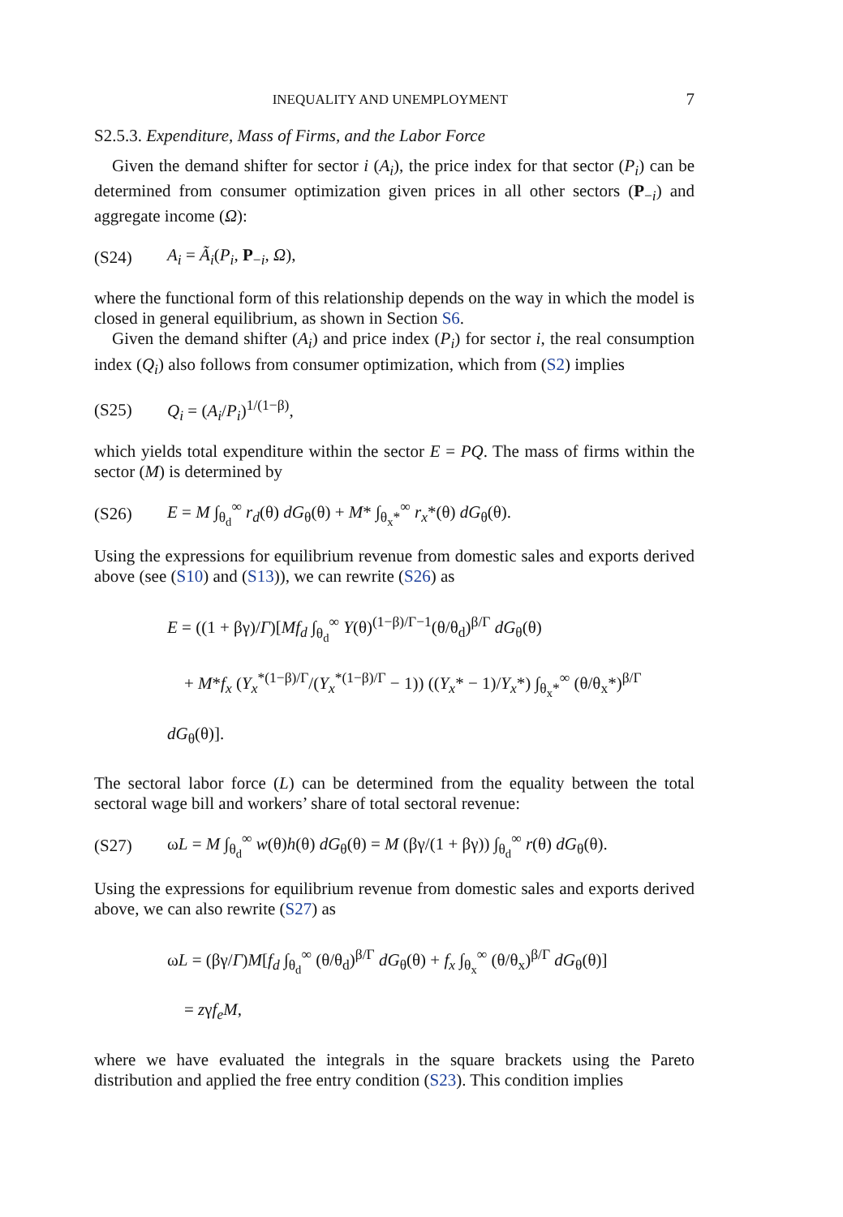INEQUALITY AND UNEMPLOYMENT 7
S2.5.3. Expenditure, Mass of Firms, and the Labor Force
Given the demand shifter for sector i (A<sub>i</sub>), the price index for that sector (P<sub>i</sub>) can be determined from consumer optimization given prices in all other sectors (P<sub>−i</sub>) and aggregate income (Ω):
(S24) A<sub>i</sub> = Ã<sub>i</sub>(P<sub>i</sub>, P<sub>−i</sub>, Ω),
where the functional form of this relationship depends on the way in which the model is closed in general equilibrium, as shown in Section S6.
Given the demand shifter (A<sub>i</sub>) and price index (P<sub>i</sub>) for sector i, the real consumption index (Q<sub>i</sub>) also follows from consumer optimization, which from (S2) implies
(S25) Q<sub>i</sub> = (A<sub>i</sub>/P<sub>i</sub>)<sup>1/(1−β)</sup>,
which yields total expenditure within the sector E = PQ. The mass of firms within the sector (M) is determined by
(S26) E = M ∫<sub>θ<sub>d</sub></sub><sup>∞</sup> r<sub>d</sub>(θ) dG<sub>θ</sub>(θ) + M* ∫<sub>θ<sub>x</sub>*</sub><sup>∞</sup> r<sub>x</sub>*(θ) dG<sub>θ</sub>(θ).
Using the expressions for equilibrium revenue from domestic sales and exports derived above (see (S10) and (S13)), we can rewrite (S26) as
E = ((1 + βγ)/Γ)[Mf<sub>d</sub> ∫<sub>θ<sub>d</sub></sub><sup>∞</sup> Υ(θ)<sup>(1−β)/Γ−1</sup>(θ/θ<sub>d</sub>)<sup>β/Γ</sup> dG<sub>θ</sub>(θ)
+ M*f<sub>x</sub> (Υ<sub>x</sub><sup>*(1−β)/Γ</sup>/(Υ<sub>x</sub><sup>*(1−β)/Γ</sup> − 1)) ((Υ<sub>x</sub>* − 1)/Υ<sub>x</sub>*) ∫<sub>θ<sub>x</sub>*</sub><sup>∞</sup> (θ/θ<sub>x</sub>*)<sup>β/Γ</sup> dG<sub>θ</sub>(θ)].
The sectoral labor force (L) can be determined from the equality between the total sectoral wage bill and workers’ share of total sectoral revenue:
(S27) ωL = M ∫<sub>θ<sub>d</sub></sub><sup>∞</sup> w(θ)h(θ) dG<sub>θ</sub>(θ) = M (βγ/(1 + βγ)) ∫<sub>θ<sub>d</sub></sub><sup>∞</sup> r(θ) dG<sub>θ</sub>(θ).
Using the expressions for equilibrium revenue from domestic sales and exports derived above, we can also rewrite (S27) as
ωL = (βγ/Γ)M[f<sub>d</sub> ∫<sub>θ<sub>d</sub></sub><sup>∞</sup> (θ/θ<sub>d</sub>)<sup>β/Γ</sup> dG<sub>θ</sub>(θ) + f<sub>x</sub> ∫<sub>θ<sub>x</sub></sub><sup>∞</sup> (θ/θ<sub>x</sub>)<sup>β/Γ</sup> dG<sub>θ</sub>(θ)]
= zγf<sub>e</sub>M,
where we have evaluated the integrals in the square brackets using the Pareto distribution and applied the free entry condition (S23). This condition implies